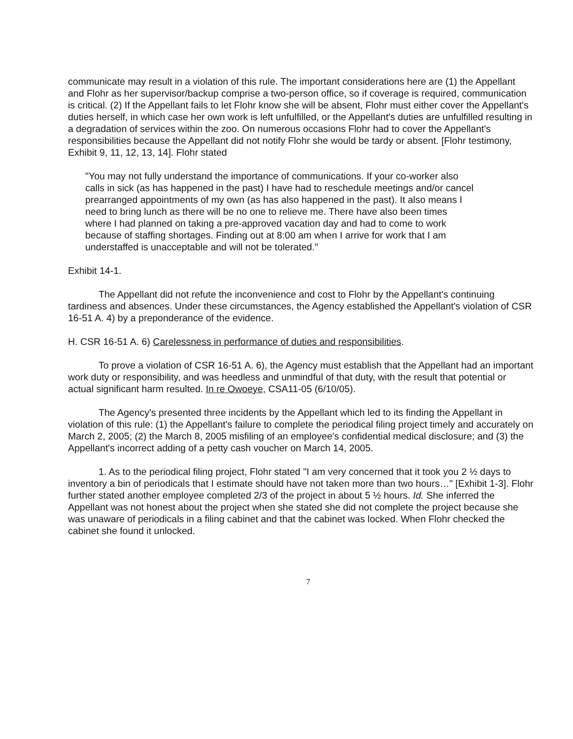communicate may result in a violation of this rule. The important considerations here are (1) the Appellant and Flohr as her supervisor/backup comprise a two-person office, so if coverage is required, communication is critical. (2) If the Appellant fails to let Flohr know she will be absent, Flohr must either cover the Appellant's duties herself, in which case her own work is left unfulfilled, or the Appellant's duties are unfulfilled resulting in a degradation of services within the zoo. On numerous occasions Flohr had to cover the Appellant's responsibilities because the Appellant did not notify Flohr she would be tardy or absent. [Flohr testimony, Exhibit 9, 11, 12, 13, 14]. Flohr stated
"You may not fully understand the importance of communications. If your co-worker also calls in sick (as has happened in the past) I have had to reschedule meetings and/or cancel prearranged appointments of my own (as has also happened in the past). It also means I need to bring lunch as there will be no one to relieve me. There have also been times where I had planned on taking a pre-approved vacation day and had to come to work because of staffing shortages. Finding out at 8:00 am when I arrive for work that I am understaffed is unacceptable and will not be tolerated."
Exhibit 14-1.
The Appellant did not refute the inconvenience and cost to Flohr by the Appellant's continuing tardiness and absences. Under these circumstances, the Agency established the Appellant's violation of CSR 16-51 A. 4) by a preponderance of the evidence.
H. CSR 16-51 A. 6) Carelessness in performance of duties and responsibilities.
To prove a violation of CSR 16-51 A. 6), the Agency must establish that the Appellant had an important work duty or responsibility, and was heedless and unmindful of that duty, with the result that potential or actual significant harm resulted. In re Owoeye, CSA11-05 (6/10/05).
The Agency's presented three incidents by the Appellant which led to its finding the Appellant in violation of this rule: (1) the Appellant's failure to complete the periodical filing project timely and accurately on March 2, 2005; (2) the March 8, 2005 misfiling of an employee's confidential medical disclosure; and (3) the Appellant's incorrect adding of a petty cash voucher on March 14, 2005.
1. As to the periodical filing project, Flohr stated "I am very concerned that it took you 2 ½ days to inventory a bin of periodicals that I estimate should have not taken more than two hours…" [Exhibit 1-3]. Flohr further stated another employee completed 2/3 of the project in about 5 ½ hours. Id. She inferred the Appellant was not honest about the project when she stated she did not complete the project because she was unaware of periodicals in a filing cabinet and that the cabinet was locked. When Flohr checked the cabinet she found it unlocked.
7